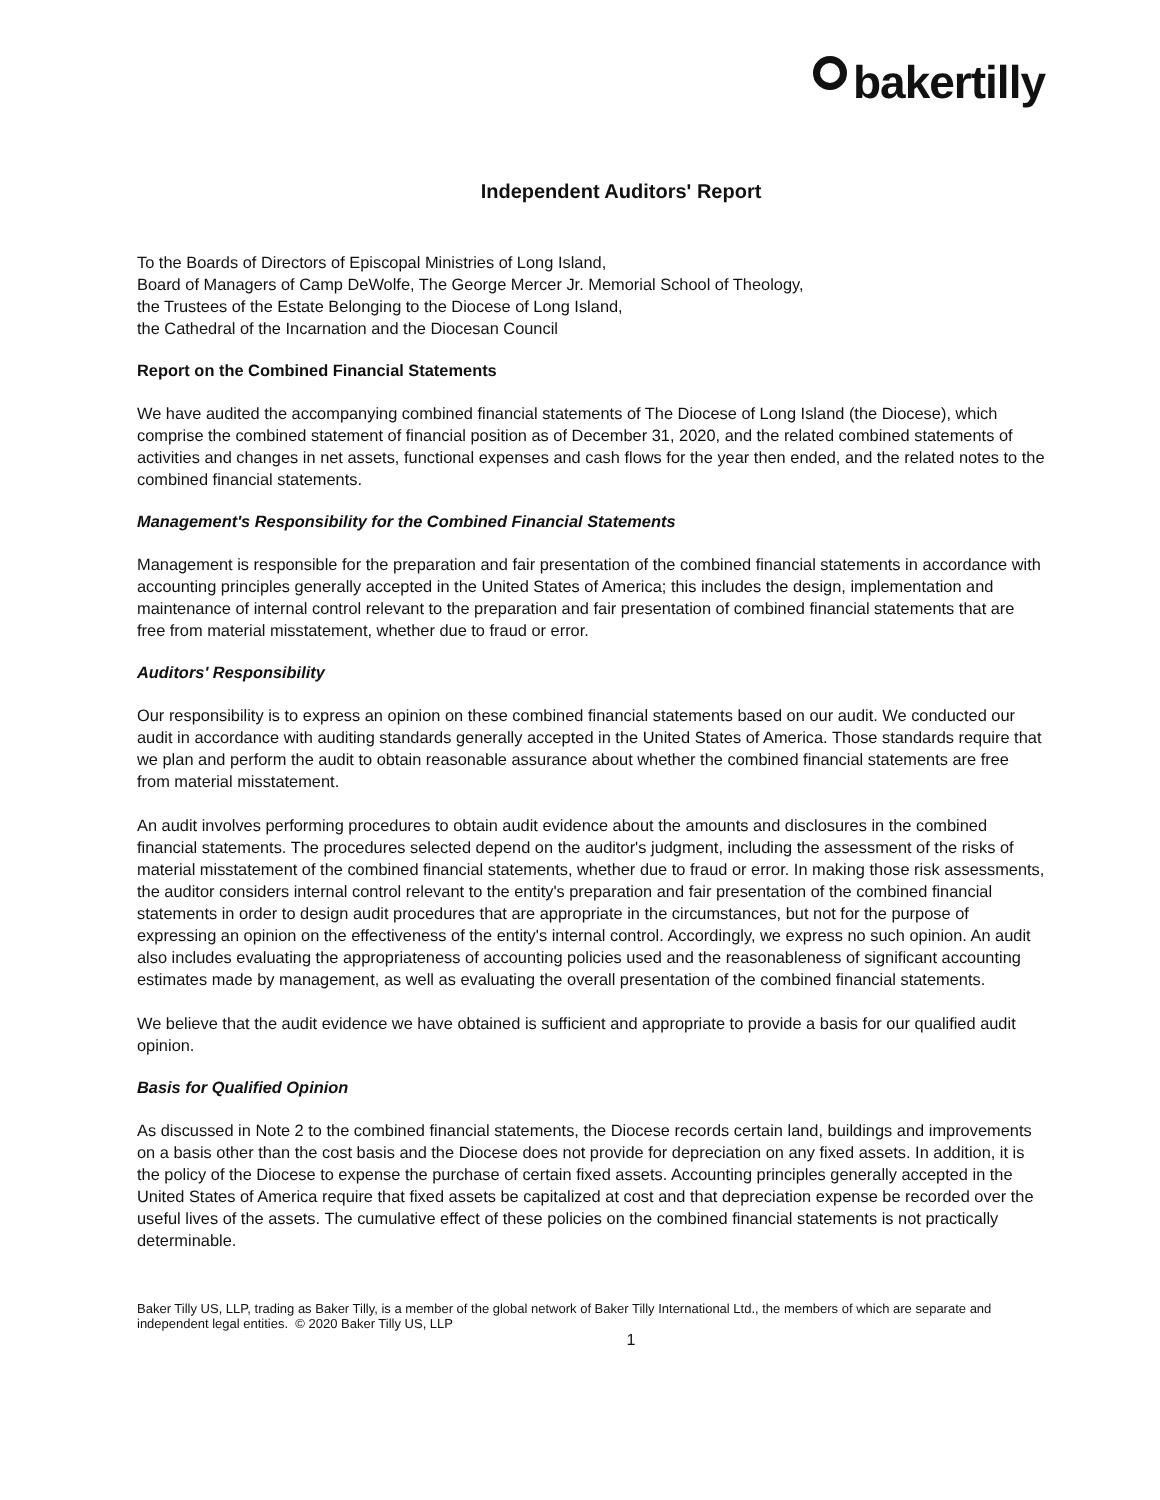bakertilly
Independent Auditors' Report
To the Boards of Directors of Episcopal Ministries of Long Island,
Board of Managers of Camp DeWolfe, The George Mercer Jr. Memorial School of Theology,
the Trustees of the Estate Belonging to the Diocese of Long Island,
the Cathedral of the Incarnation and the Diocesan Council
Report on the Combined Financial Statements
We have audited the accompanying combined financial statements of The Diocese of Long Island (the Diocese), which comprise the combined statement of financial position as of December 31, 2020, and the related combined statements of activities and changes in net assets, functional expenses and cash flows for the year then ended, and the related notes to the combined financial statements.
Management's Responsibility for the Combined Financial Statements
Management is responsible for the preparation and fair presentation of the combined financial statements in accordance with accounting principles generally accepted in the United States of America; this includes the design, implementation and maintenance of internal control relevant to the preparation and fair presentation of combined financial statements that are free from material misstatement, whether due to fraud or error.
Auditors' Responsibility
Our responsibility is to express an opinion on these combined financial statements based on our audit. We conducted our audit in accordance with auditing standards generally accepted in the United States of America. Those standards require that we plan and perform the audit to obtain reasonable assurance about whether the combined financial statements are free from material misstatement.
An audit involves performing procedures to obtain audit evidence about the amounts and disclosures in the combined financial statements. The procedures selected depend on the auditor's judgment, including the assessment of the risks of material misstatement of the combined financial statements, whether due to fraud or error. In making those risk assessments, the auditor considers internal control relevant to the entity's preparation and fair presentation of the combined financial statements in order to design audit procedures that are appropriate in the circumstances, but not for the purpose of expressing an opinion on the effectiveness of the entity's internal control. Accordingly, we express no such opinion. An audit also includes evaluating the appropriateness of accounting policies used and the reasonableness of significant accounting estimates made by management, as well as evaluating the overall presentation of the combined financial statements.
We believe that the audit evidence we have obtained is sufficient and appropriate to provide a basis for our qualified audit opinion.
Basis for Qualified Opinion
As discussed in Note 2 to the combined financial statements, the Diocese records certain land, buildings and improvements on a basis other than the cost basis and the Diocese does not provide for depreciation on any fixed assets. In addition, it is the policy of the Diocese to expense the purchase of certain fixed assets. Accounting principles generally accepted in the United States of America require that fixed assets be capitalized at cost and that depreciation expense be recorded over the useful lives of the assets. The cumulative effect of these policies on the combined financial statements is not practically determinable.
Baker Tilly US, LLP, trading as Baker Tilly, is a member of the global network of Baker Tilly International Ltd., the members of which are separate and independent legal entities. © 2020 Baker Tilly US, LLP
1